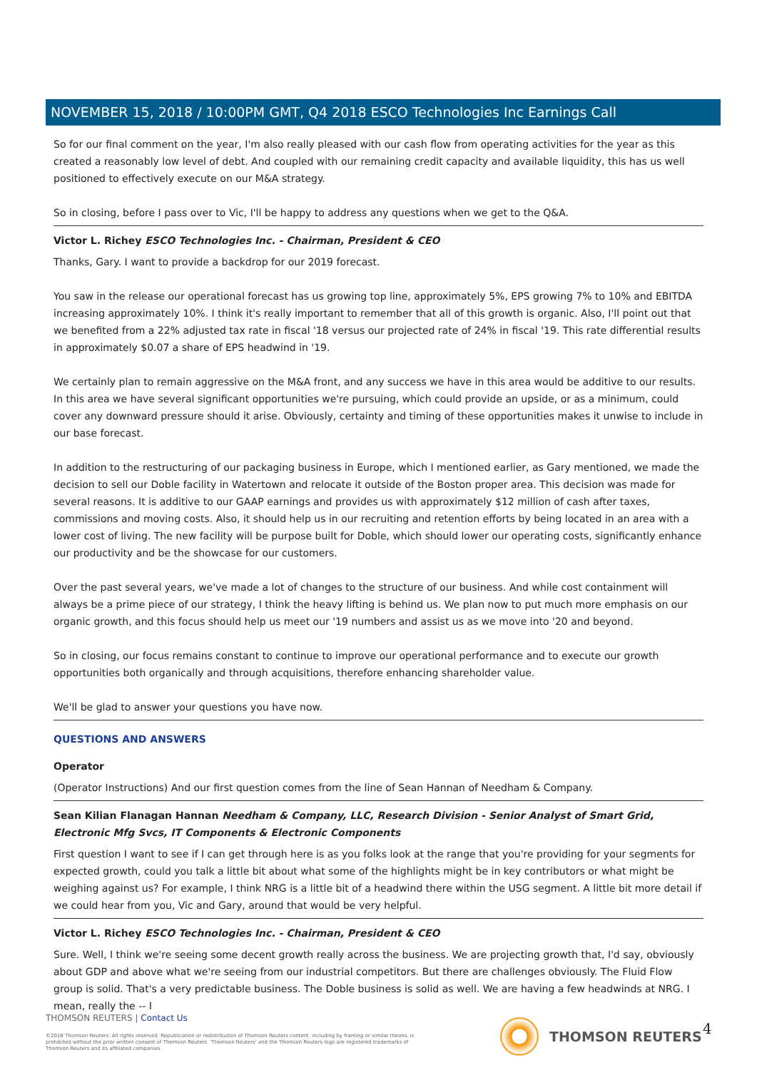NOVEMBER 15, 2018 / 10:00PM GMT, Q4 2018 ESCO Technologies Inc Earnings Call
So for our final comment on the year, I'm also really pleased with our cash flow from operating activities for the year as this created a reasonably low level of debt. And coupled with our remaining credit capacity and available liquidity, this has us well positioned to effectively execute on our M&A strategy.
So in closing, before I pass over to Vic, I'll be happy to address any questions when we get to the Q&A.
Victor L. Richey ESCO Technologies Inc. - Chairman, President & CEO
Thanks, Gary. I want to provide a backdrop for our 2019 forecast.
You saw in the release our operational forecast has us growing top line, approximately 5%, EPS growing 7% to 10% and EBITDA increasing approximately 10%. I think it's really important to remember that all of this growth is organic. Also, I'll point out that we benefited from a 22% adjusted tax rate in fiscal '18 versus our projected rate of 24% in fiscal '19. This rate differential results in approximately $0.07 a share of EPS headwind in '19.
We certainly plan to remain aggressive on the M&A front, and any success we have in this area would be additive to our results. In this area we have several significant opportunities we're pursuing, which could provide an upside, or as a minimum, could cover any downward pressure should it arise. Obviously, certainty and timing of these opportunities makes it unwise to include in our base forecast.
In addition to the restructuring of our packaging business in Europe, which I mentioned earlier, as Gary mentioned, we made the decision to sell our Doble facility in Watertown and relocate it outside of the Boston proper area. This decision was made for several reasons. It is additive to our GAAP earnings and provides us with approximately $12 million of cash after taxes, commissions and moving costs. Also, it should help us in our recruiting and retention efforts by being located in an area with a lower cost of living. The new facility will be purpose built for Doble, which should lower our operating costs, significantly enhance our productivity and be the showcase for our customers.
Over the past several years, we've made a lot of changes to the structure of our business. And while cost containment will always be a prime piece of our strategy, I think the heavy lifting is behind us. We plan now to put much more emphasis on our organic growth, and this focus should help us meet our '19 numbers and assist us as we move into '20 and beyond.
So in closing, our focus remains constant to continue to improve our operational performance and to execute our growth opportunities both organically and through acquisitions, therefore enhancing shareholder value.
We'll be glad to answer your questions you have now.
QUESTIONS AND ANSWERS
Operator
(Operator Instructions) And our first question comes from the line of Sean Hannan of Needham & Company.
Sean Kilian Flanagan Hannan Needham & Company, LLC, Research Division - Senior Analyst of Smart Grid, Electronic Mfg Svcs, IT Components & Electronic Components
First question I want to see if I can get through here is as you folks look at the range that you're providing for your segments for expected growth, could you talk a little bit about what some of the highlights might be in key contributors or what might be weighing against us? For example, I think NRG is a little bit of a headwind there within the USG segment. A little bit more detail if we could hear from you, Vic and Gary, around that would be very helpful.
Victor L. Richey ESCO Technologies Inc. - Chairman, President & CEO
Sure. Well, I think we're seeing some decent growth really across the business. We are projecting growth that, I'd say, obviously about GDP and above what we're seeing from our industrial competitors. But there are challenges obviously. The Fluid Flow group is solid. That's a very predictable business. The Doble business is solid as well. We are having a few headwinds at NRG. I mean, really the -- I
THOMSON REUTERS | Contact Us
©2018 Thomson Reuters. All rights reserved. Republication or redistribution of Thomson Reuters content, including by framing or similar means, is prohibited without the prior written consent of Thomson Reuters. 'Thomson Reuters' and the Thomson Reuters logo are registered trademarks of Thomson Reuters and its affiliated companies.
THOMSON REUTERS 4